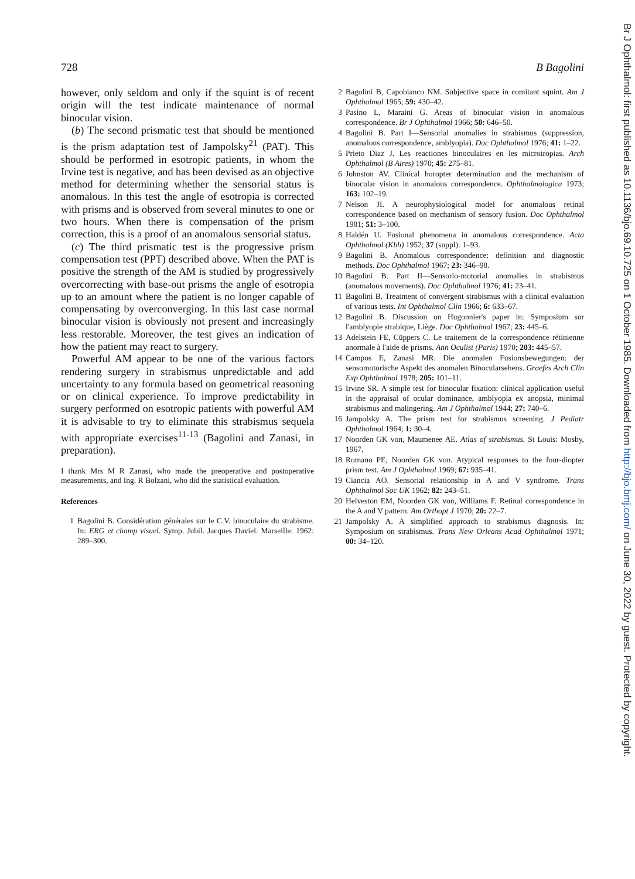728 B Bagolini
however, only seldom and only if the squint is of recent origin will the test indicate maintenance of normal binocular vision.
(b) The second prismatic test that should be mentioned is the prism adaptation test of Jampolsky<sup>21</sup> (PAT). This should be performed in esotropic patients, in whom the Irvine test is negative, and has been devised as an objective method for determining whether the sensorial status is anomalous. In this test the angle of esotropia is corrected with prisms and is observed from several minutes to one or two hours. When there is compensation of the prism correction, this is a proof of an anomalous sensorial status.
(c) The third prismatic test is the progressive prism compensation test (PPT) described above. When the PAT is positive the strength of the AM is studied by progressively overcorrecting with base-out prisms the angle of esotropia up to an amount where the patient is no longer capable of compensating by overconverging. In this last case normal binocular vision is obviously not present and increasingly less restorable. Moreover, the test gives an indication of how the patient may react to surgery.
Powerful AM appear to be one of the various factors rendering surgery in strabismus unpredictable and add uncertainty to any formula based on geometrical reasoning or on clinical experience. To improve predictability in surgery performed on esotropic patients with powerful AM it is advisable to try to eliminate this strabismus sequela with appropriate exercises<sup>11-13</sup> (Bagolini and Zanasi, in preparation).
I thank Mrs M R Zanasi, who made the preoperative and postoperative measurements, and Ing. R Bolzani, who did the statistical evaluation.
References
1 Bagolini B. Considération générales sur le C.V. binoculaire du strabisme. In: ERG et champ visuel. Symp. Jubil. Jacques Daviel. Marseille: 1962: 289–300.
2 Bagolini B, Capobianco NM. Subjective space in comitant squint. Am J Ophthalmol 1965; 59: 430–42.
3 Pasino L, Maraini G. Areas of binocular vision in anomalous correspondence. Br J Ophthalmol 1966; 50: 646–50.
4 Bagolini B. Part I—Sensorial anomalies in strabismus (suppression, anomalous correspondence, amblyopia). Doc Ophthalmol 1976; 41: 1–22.
5 Prieto Diaz J. Les reactiones binoculaires en les microtropias. Arch Ophthalmol (B Aires) 1970; 45: 275–81.
6 Johnston AV. Clinical horopter determination and the mechanism of binocular vision in anomalous correspondence. Ophthalmologica 1973; 163: 102–19.
7 Nelson JI. A neurophysiological model for anomalous retinal correspondence based on mechanism of sensory fusion. Doc Ophthalmol 1981; 51: 3–100.
8 Haldén U. Fusional phenomena in anomalous correspondence. Acta Ophthalmol (Kbh) 1952; 37 (suppl): 1–93.
9 Bagolini B. Anomalous correspondence: definition and diagnostic methods. Doc Ophthalmol 1967; 23: 346–98.
10 Bagolini B. Part II—Sensorio-motorial anomalies in strabismus (anomalous movements). Doc Ophthalmol 1976; 41: 23–41.
11 Bagolini B. Treatment of convergent strabismus with a clinical evaluation of various tests. Int Ophthalmol Clin 1966; 6: 633–67.
12 Bagolini B. Discussion on Hugonnier's paper in: Symposium sur l'amblyopie strabique, Liège. Doc Ophthalmol 1967; 23: 445–6.
13 Adelstein FE, Cüppers C. Le traitement de la correspondence rétinienne anormale à l'aide de prisms. Ann Oculist (Paris) 1970; 203: 445–57.
14 Campos E, Zanasi MR. Die anomalen Fusionsbewegungen: der sensomotorische Aspekt des anomalen Binocularsehens. Graefes Arch Clin Exp Ophthalmol 1978; 205: 101–11.
15 Irvine SR. A simple test for binocular fixation: clinical application useful in the appraisal of ocular dominance, amblyopia ex anopsia, minimal strabismus and malingering. Am J Ophthalmol 1944; 27: 740–6.
16 Jampolsky A. The prism test for strabismus screening. J Pediatr Ophthalmol 1964; 1: 30–4.
17 Noorden GK von, Maumenee AE. Atlas of strabismus. St Louis: Mosby, 1967.
18 Romano PE, Noorden GK von. Atypical responses to the four-diopter prism test. Am J Ophthalmol 1969; 67: 935–41.
19 Ciancia AO. Sensorial relationship in A and V syndrome. Trans Ophthalmol Soc UK 1962; 82: 243–51.
20 Helveston EM, Noorden GK von, Williams F. Retinal correspondence in the A and V pattern. Am Orthopt J 1970; 20: 22–7.
21 Jampolsky A. A simplified approach to strabismus diagnosis. In: Symposium on strabismus. Trans New Orleans Acad Ophthalmol 1971; 00: 34–120.
Br J Ophthalmol: first published as 10.1136/bjo.69.10.725 on 1 October 1985. Downloaded from http://bjo.bmj.com/ on June 30, 2022 by guest. Protected by copyright.